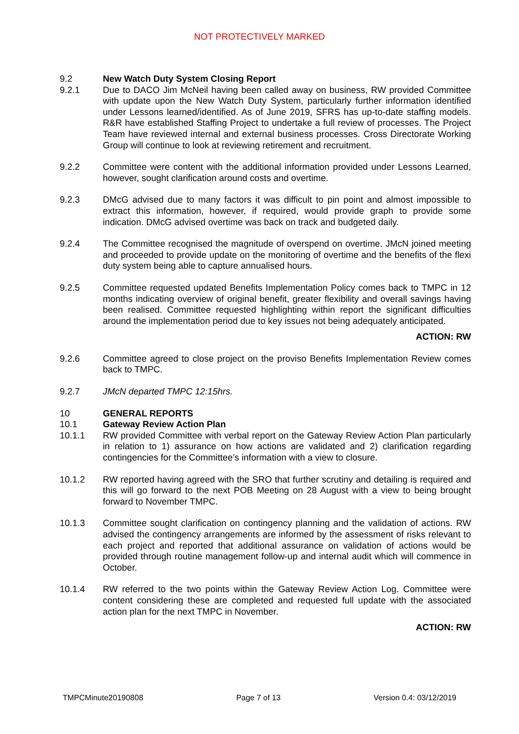NOT PROTECTIVELY MARKED
9.2 New Watch Duty System Closing Report
9.2.1 Due to DACO Jim McNeil having been called away on business, RW provided Committee with update upon the New Watch Duty System, particularly further information identified under Lessons learned/identified. As of June 2019, SFRS has up-to-date staffing models. R&R have established Staffing Project to undertake a full review of processes. The Project Team have reviewed internal and external business processes. Cross Directorate Working Group will continue to look at reviewing retirement and recruitment.
9.2.2 Committee were content with the additional information provided under Lessons Learned, however, sought clarification around costs and overtime.
9.2.3 DMcG advised due to many factors it was difficult to pin point and almost impossible to extract this information, however, if required, would provide graph to provide some indication. DMcG advised overtime was back on track and budgeted daily.
9.2.4 The Committee recognised the magnitude of overspend on overtime. JMcN joined meeting and proceeded to provide update on the monitoring of overtime and the benefits of the flexi duty system being able to capture annualised hours.
9.2.5 Committee requested updated Benefits Implementation Policy comes back to TMPC in 12 months indicating overview of original benefit, greater flexibility and overall savings having been realised. Committee requested highlighting within report the significant difficulties around the implementation period due to key issues not being adequately anticipated.
ACTION: RW
9.2.6 Committee agreed to close project on the proviso Benefits Implementation Review comes back to TMPC.
9.2.7 JMcN departed TMPC 12:15hrs.
10 GENERAL REPORTS
10.1 Gateway Review Action Plan
10.1.1 RW provided Committee with verbal report on the Gateway Review Action Plan particularly in relation to 1) assurance on how actions are validated and 2) clarification regarding contingencies for the Committee’s information with a view to closure.
10.1.2 RW reported having agreed with the SRO that further scrutiny and detailing is required and this will go forward to the next POB Meeting on 28 August with a view to being brought forward to November TMPC.
10.1.3 Committee sought clarification on contingency planning and the validation of actions. RW advised the contingency arrangements are informed by the assessment of risks relevant to each project and reported that additional assurance on validation of actions would be provided through routine management follow-up and internal audit which will commence in October.
10.1.4 RW referred to the two points within the Gateway Review Action Log. Committee were content considering these are completed and requested full update with the associated action plan for the next TMPC in November.
ACTION: RW
TMPCMinute20190808 Page 7 of 13 Version 0.4: 03/12/2019